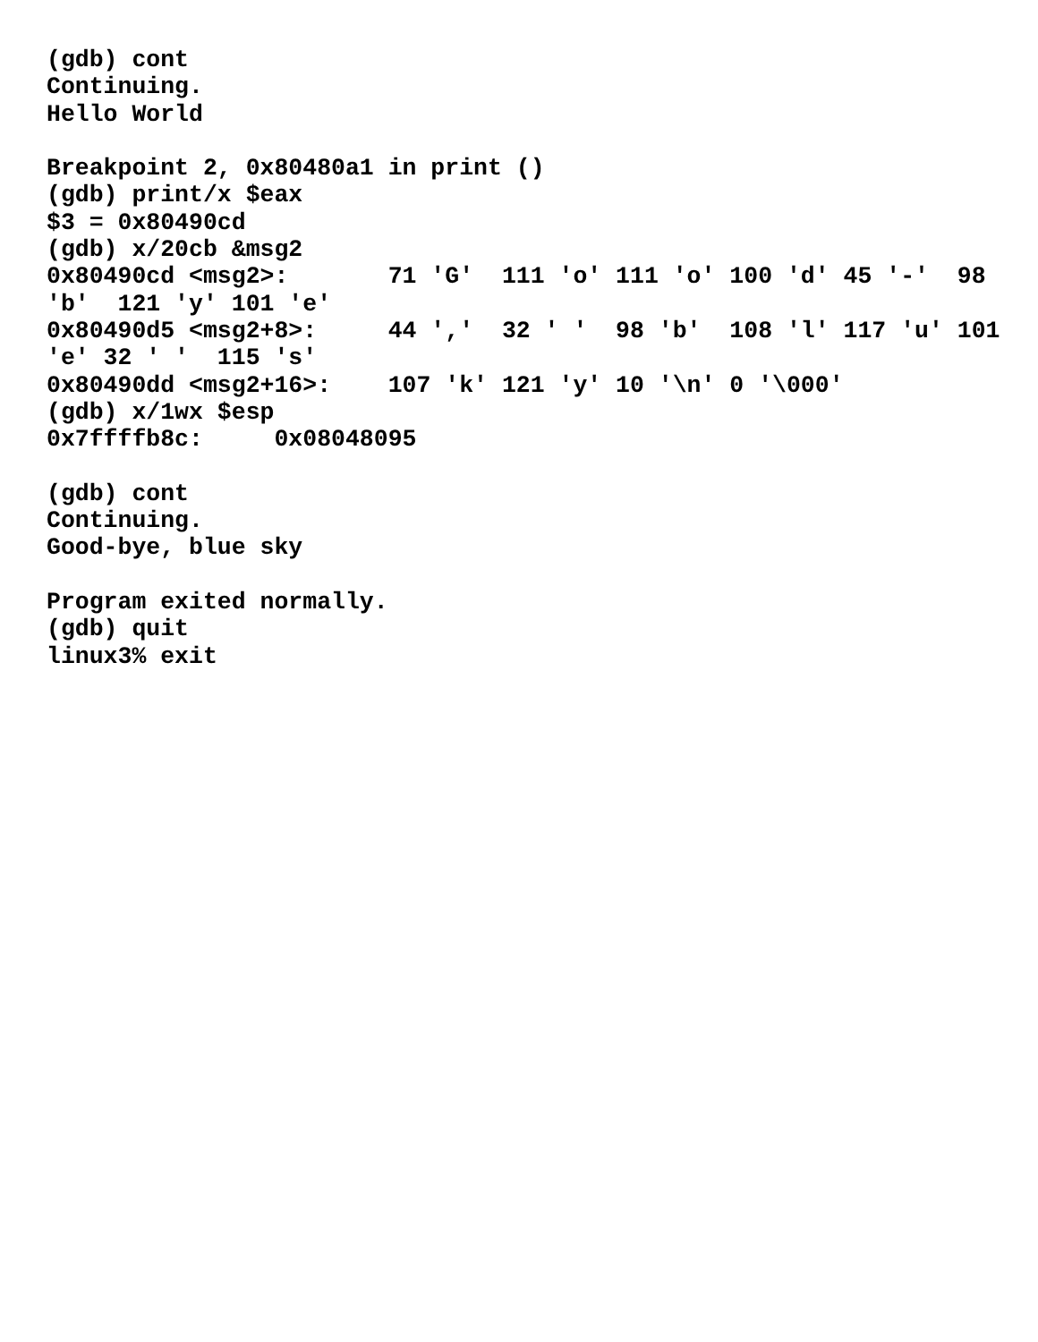(gdb) cont
Continuing.
Hello World

Breakpoint 2, 0x80480a1 in print ()
(gdb) print/x $eax
$3 = 0x80490cd
(gdb) x/20cb &msg2
0x80490cd <msg2>:       71 'G'  111 'o' 111 'o' 100 'd' 45 '-'  98
'b'  121 'y' 101 'e'
0x80490d5 <msg2+8>:     44 ','  32 ' '  98 'b'  108 'l' 117 'u' 101
'e' 32 ' '  115 's'
0x80490dd <msg2+16>:    107 'k' 121 'y' 10 '\n' 0 '\000'
(gdb) x/1wx $esp
0x7ffffb8c:     0x08048095

(gdb) cont
Continuing.
Good-bye, blue sky

Program exited normally.
(gdb) quit
linux3% exit